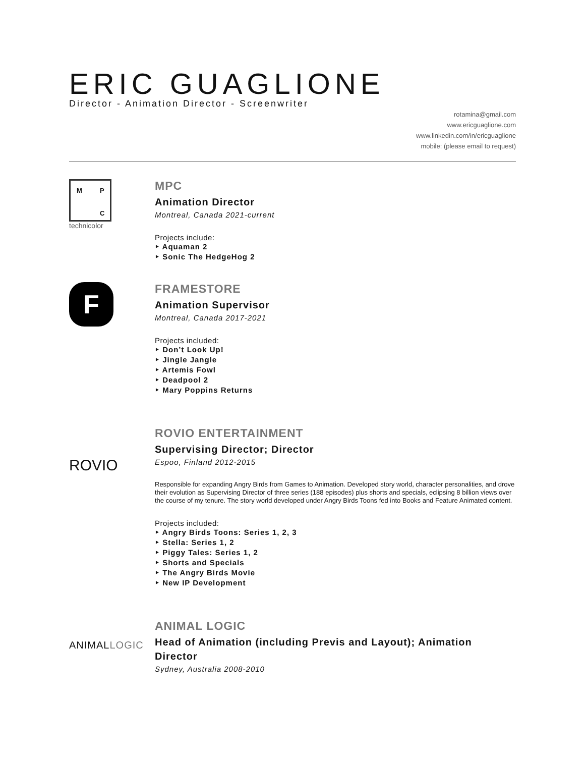ERIC GUAGLIONE
Director - Animation Director - Screenwriter
rotamina@gmail.com
www.ericguaglione.com
www.linkedin.com/in/ericguaglione
mobile: (please email to request)
M P
C
technicolor
MPC
Animation Director
Montreal, Canada 2021-current
Projects include:
‣ Aquaman 2
‣ Sonic The HedgeHog 2
F
FRAMESTORE
Animation Supervisor
Montreal, Canada 2017-2021
Projects included:
‣ Don’t Look Up!
‣ Jingle Jangle
‣ Artemis Fowl
‣ Deadpool 2
‣ Mary Poppins Returns
ROVIO
ROVIO ENTERTAINMENT
Supervising Director; Director
Espoo, Finland 2012-2015
Responsible for expanding Angry Birds from Games to Animation. Developed story world, character personalities, and drove their evolution as Supervising Director of three series (188 episodes) plus shorts and specials, eclipsing 8 billion views over the course of my tenure. The story world developed under Angry Birds Toons fed into Books and Feature Animated content.
Projects included:
‣ Angry Birds Toons: Series 1, 2, 3
‣ Stella: Series 1, 2
‣ Piggy Tales: Series 1, 2
‣ Shorts and Specials
‣ The Angry Birds Movie
‣ New IP Development
ANIMALLOGIC
ANIMAL LOGIC
Head of Animation (including Previs and Layout); Animation Director
Sydney, Australia 2008-2010